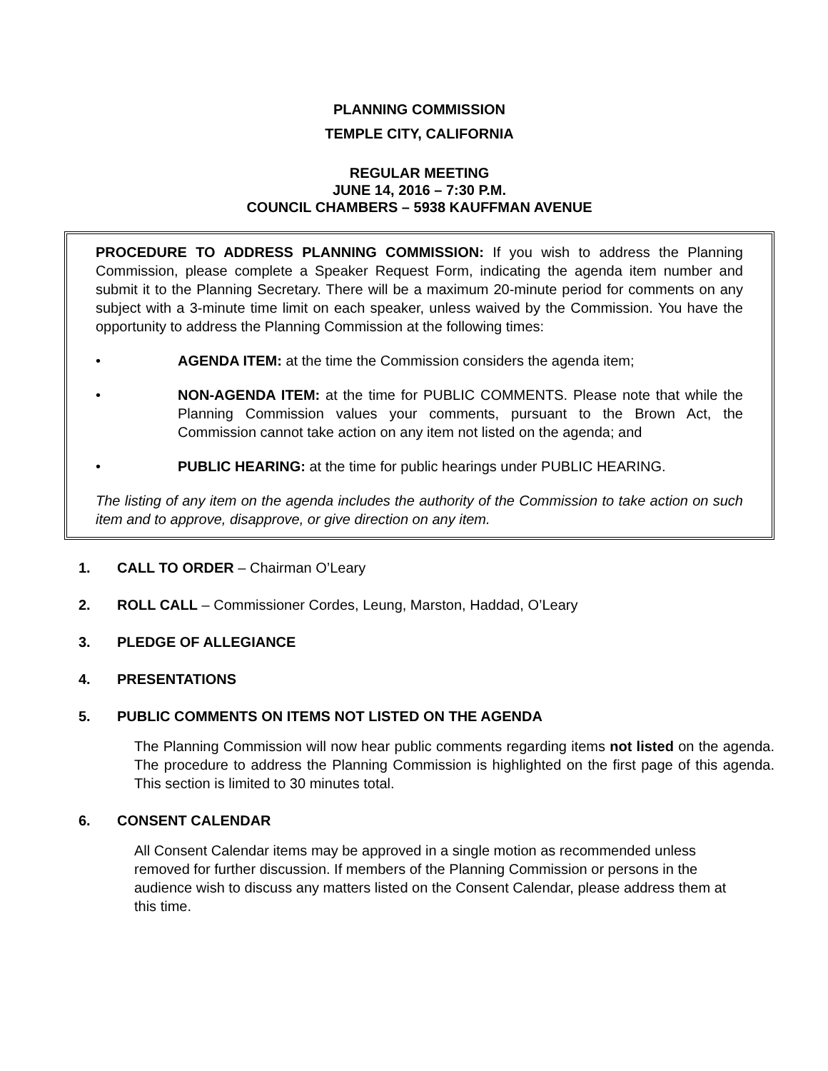PLANNING COMMISSION
TEMPLE CITY, CALIFORNIA
REGULAR MEETING
JUNE 14, 2016 – 7:30 P.M.
COUNCIL CHAMBERS – 5938 KAUFFMAN AVENUE
PROCEDURE TO ADDRESS PLANNING COMMISSION: If you wish to address the Planning Commission, please complete a Speaker Request Form, indicating the agenda item number and submit it to the Planning Secretary. There will be a maximum 20-minute period for comments on any subject with a 3-minute time limit on each speaker, unless waived by the Commission. You have the opportunity to address the Planning Commission at the following times:
• AGENDA ITEM: at the time the Commission considers the agenda item;
• NON-AGENDA ITEM: at the time for PUBLIC COMMENTS. Please note that while the Planning Commission values your comments, pursuant to the Brown Act, the Commission cannot take action on any item not listed on the agenda; and
• PUBLIC HEARING: at the time for public hearings under PUBLIC HEARING.
The listing of any item on the agenda includes the authority of the Commission to take action on such item and to approve, disapprove, or give direction on any item.
1. CALL TO ORDER – Chairman O’Leary
2. ROLL CALL – Commissioner Cordes, Leung, Marston, Haddad, O’Leary
3. PLEDGE OF ALLEGIANCE
4. PRESENTATIONS
5. PUBLIC COMMENTS ON ITEMS NOT LISTED ON THE AGENDA
The Planning Commission will now hear public comments regarding items not listed on the agenda. The procedure to address the Planning Commission is highlighted on the first page of this agenda. This section is limited to 30 minutes total.
6. CONSENT CALENDAR
All Consent Calendar items may be approved in a single motion as recommended unless removed for further discussion. If members of the Planning Commission or persons in the audience wish to discuss any matters listed on the Consent Calendar, please address them at this time.